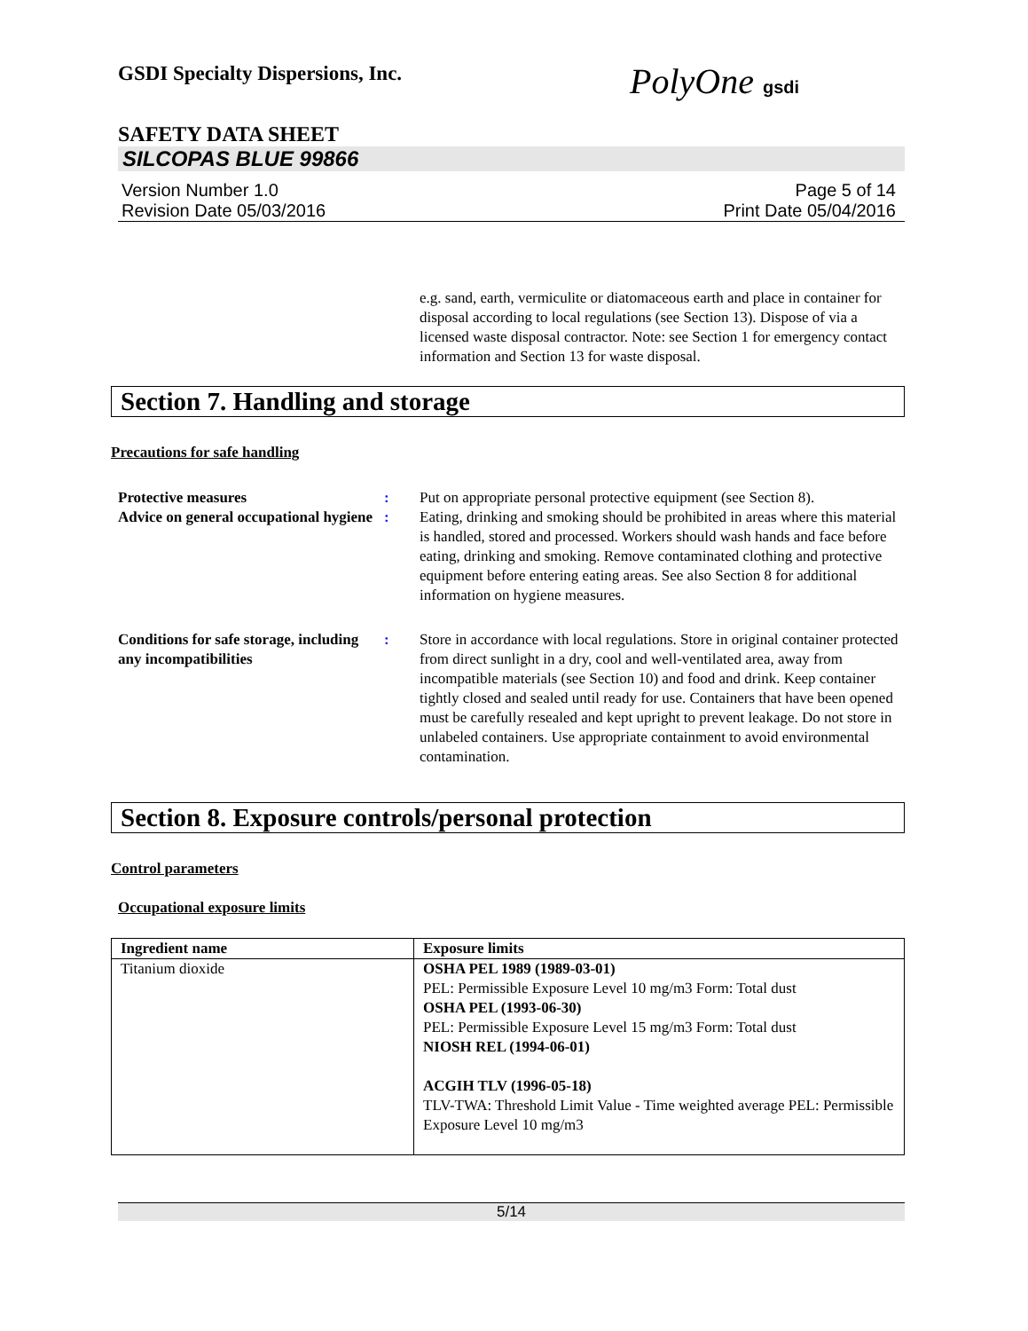PolyOne gsdi
GSDI Specialty Dispersions, Inc.
SAFETY DATA SHEET
SILCOPAS BLUE 99866
Version Number 1.0
Revision Date 05/03/2016
Page 5 of 14
Print Date 05/04/2016
e.g. sand, earth, vermiculite or diatomaceous earth and place in container for disposal according to local regulations (see Section 13). Dispose of via a licensed waste disposal contractor. Note: see Section 1 for emergency contact information and Section 13 for waste disposal.
Section 7. Handling and storage
Precautions for safe handling
Protective measures : Put on appropriate personal protective equipment (see Section 8).
Advice on general occupational hygiene
: Eating, drinking and smoking should be prohibited in areas where this material is handled, stored and processed. Workers should wash hands and face before eating, drinking and smoking. Remove contaminated clothing and protective equipment before entering eating areas. See also Section 8 for additional information on hygiene measures.
Conditions for safe storage, including any incompatibilities
: Store in accordance with local regulations. Store in original container protected from direct sunlight in a dry, cool and well-ventilated area, away from incompatible materials (see Section 10) and food and drink. Keep container tightly closed and sealed until ready for use. Containers that have been opened must be carefully resealed and kept upright to prevent leakage. Do not store in unlabeled containers. Use appropriate containment to avoid environmental contamination.
Section 8. Exposure controls/personal protection
Control parameters
Occupational exposure limits
| Ingredient name | Exposure limits |
| --- | --- |
| Titanium dioxide | OSHA PEL 1989 (1989-03-01) PEL: Permissible Exposure Level 10 mg/m3 Form: Total dust OSHA PEL (1993-06-30) PEL: Permissible Exposure Level 15 mg/m3 Form: Total dust NIOSH REL (1994-06-01) ACGIH TLV (1996-05-18) TLV-TWA: Threshold Limit Value - Time weighted average PEL: Permissible Exposure Level 10 mg/m3 |
5/14